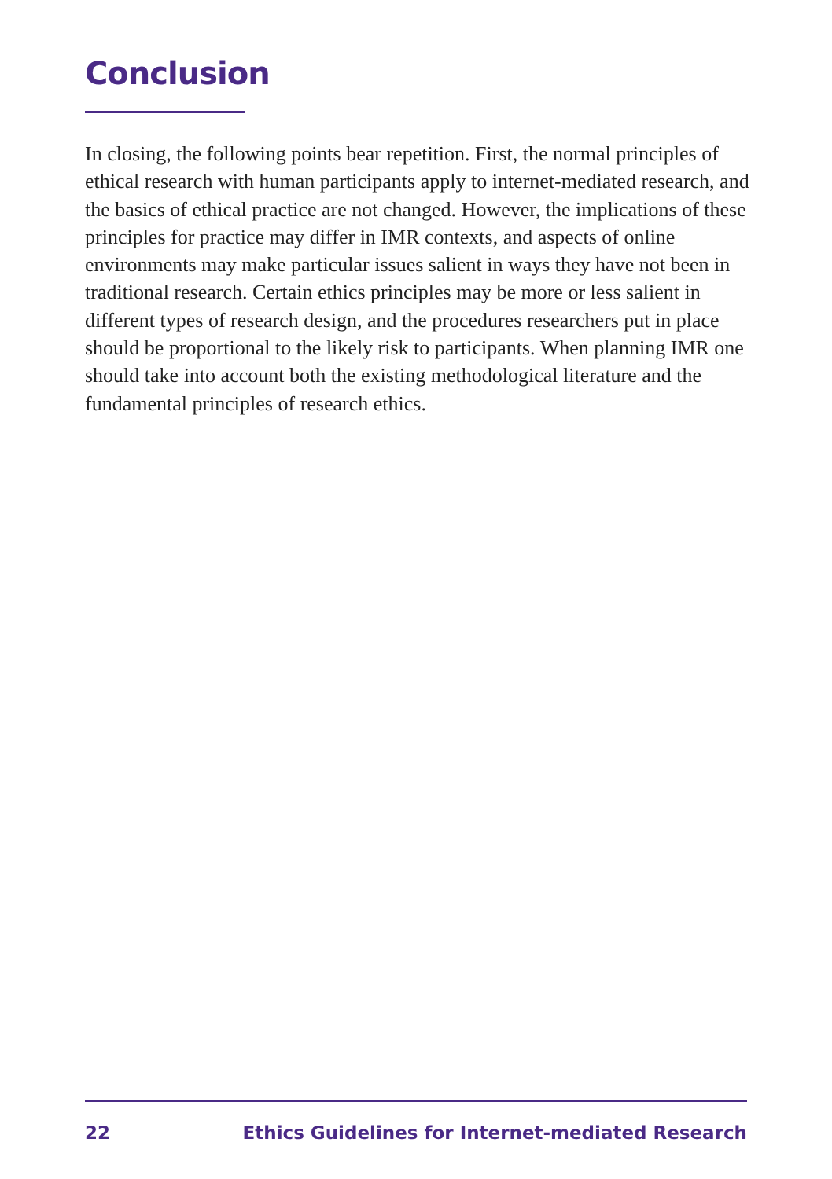Conclusion
In closing, the following points bear repetition. First, the normal principles of ethical research with human participants apply to internet-mediated research, and the basics of ethical practice are not changed. However, the implications of these principles for practice may differ in IMR contexts, and aspects of online environments may make particular issues salient in ways they have not been in traditional research. Certain ethics principles may be more or less salient in different types of research design, and the procedures researchers put in place should be proportional to the likely risk to participants. When planning IMR one should take into account both the existing methodological literature and the fundamental principles of research ethics.
22 Ethics Guidelines for Internet-mediated Research